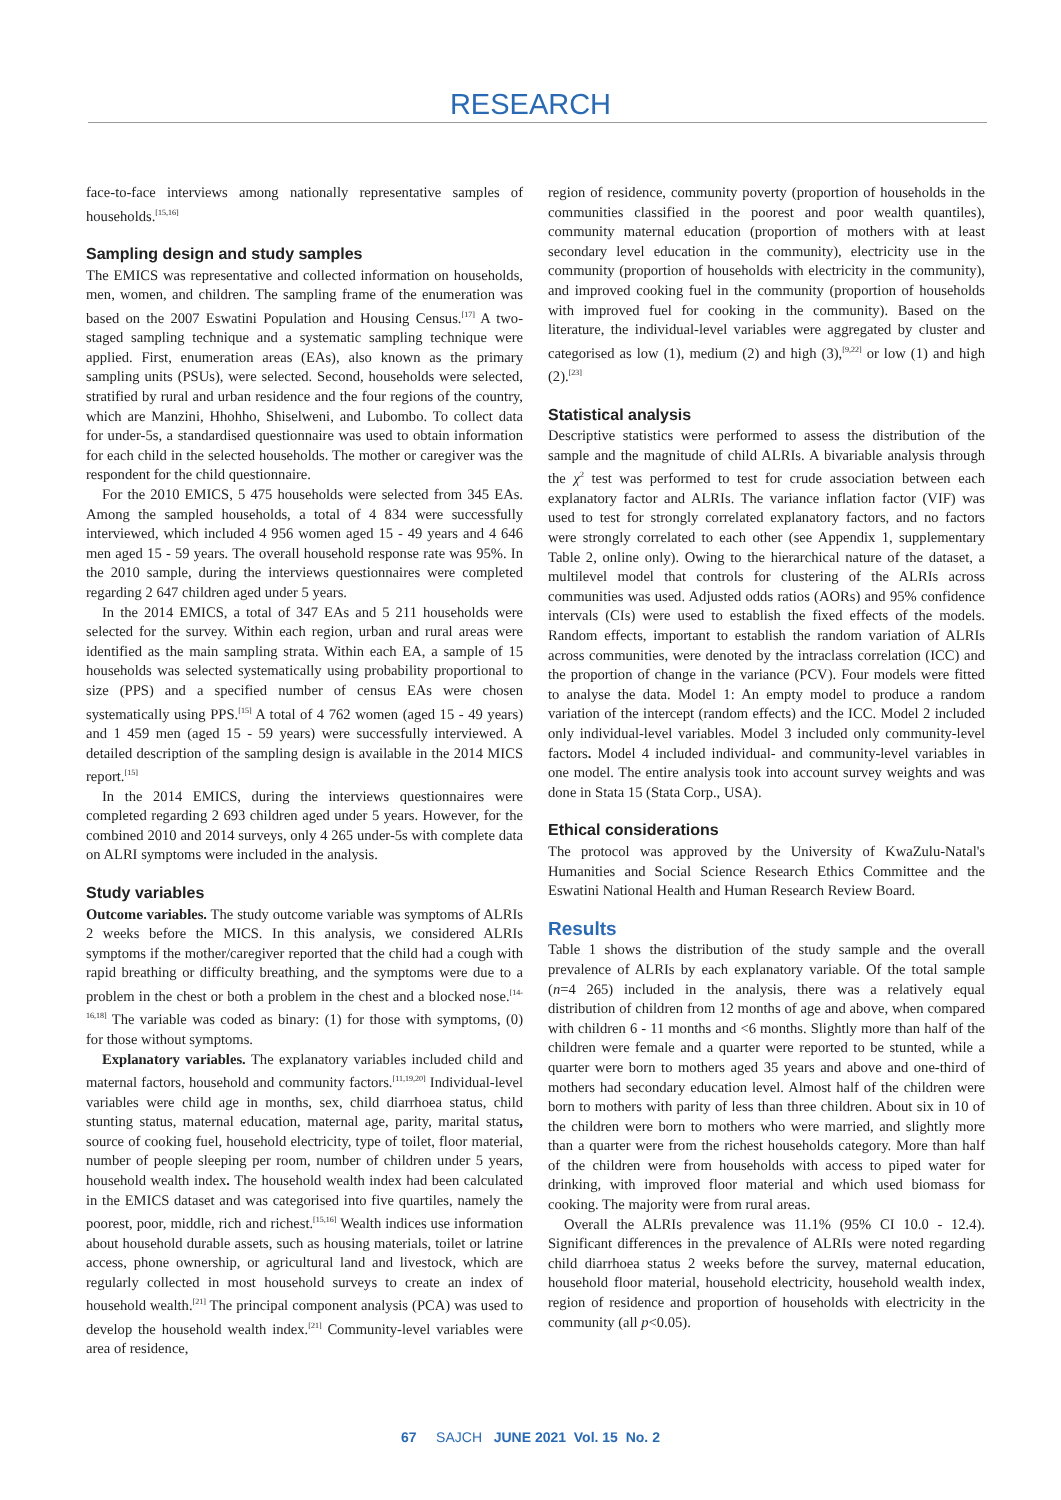RESEARCH
face-to-face interviews among nationally representative samples of households.<sup>[15,16]</sup>
Sampling design and study samples
The EMICS was representative and collected information on households, men, women, and children. The sampling frame of the enumeration was based on the 2007 Eswatini Population and Housing Census.<sup>[17]</sup> A two-staged sampling technique and a systematic sampling technique were applied. First, enumeration areas (EAs), also known as the primary sampling units (PSUs), were selected. Second, households were selected, stratified by rural and urban residence and the four regions of the country, which are Manzini, Hhohho, Shiselweni, and Lubombo. To collect data for under-5s, a standardised questionnaire was used to obtain information for each child in the selected households. The mother or caregiver was the respondent for the child questionnaire.
For the 2010 EMICS, 5 475 households were selected from 345 EAs. Among the sampled households, a total of 4 834 were successfully interviewed, which included 4 956 women aged 15 - 49 years and 4 646 men aged 15 - 59 years. The overall household response rate was 95%. In the 2010 sample, during the interviews questionnaires were completed regarding 2 647 children aged under 5 years.
In the 2014 EMICS, a total of 347 EAs and 5 211 households were selected for the survey. Within each region, urban and rural areas were identified as the main sampling strata. Within each EA, a sample of 15 households was selected systematically using probability proportional to size (PPS) and a specified number of census EAs were chosen systematically using PPS.<sup>[15]</sup> A total of 4 762 women (aged 15 - 49 years) and 1 459 men (aged 15 - 59 years) were successfully interviewed. A detailed description of the sampling design is available in the 2014 MICS report.<sup>[15]</sup>
In the 2014 EMICS, during the interviews questionnaires were completed regarding 2 693 children aged under 5 years. However, for the combined 2010 and 2014 surveys, only 4 265 under-5s with complete data on ALRI symptoms were included in the analysis.
Study variables
Outcome variables. The study outcome variable was symptoms of ALRIs 2 weeks before the MICS. In this analysis, we considered ALRIs symptoms if the mother/caregiver reported that the child had a cough with rapid breathing or difficulty breathing, and the symptoms were due to a problem in the chest or both a problem in the chest and a blocked nose.<sup>[14-16,18]</sup> The variable was coded as binary: (1) for those with symptoms, (0) for those without symptoms.
Explanatory variables. The explanatory variables included child and maternal factors, household and community factors.<sup>[11,19,20]</sup> Individual-level variables were child age in months, sex, child diarrhoea status, child stunting status, maternal education, maternal age, parity, marital status, source of cooking fuel, household electricity, type of toilet, floor material, number of people sleeping per room, number of children under 5 years, household wealth index. The household wealth index had been calculated in the EMICS dataset and was categorised into five quartiles, namely the poorest, poor, middle, rich and richest.<sup>[15,16]</sup> Wealth indices use information about household durable assets, such as housing materials, toilet or latrine access, phone ownership, or agricultural land and livestock, which are regularly collected in most household surveys to create an index of household wealth.<sup>[21]</sup> The principal component analysis (PCA) was used to develop the household wealth index.<sup>[21]</sup> Community-level variables were area of residence,
region of residence, community poverty (proportion of households in the communities classified in the poorest and poor wealth quantiles), community maternal education (proportion of mothers with at least secondary level education in the community), electricity use in the community (proportion of households with electricity in the community), and improved cooking fuel in the community (proportion of households with improved fuel for cooking in the community). Based on the literature, the individual-level variables were aggregated by cluster and categorised as low (1), medium (2) and high (3),<sup>[9,22]</sup> or low (1) and high (2).<sup>[23]</sup>
Statistical analysis
Descriptive statistics were performed to assess the distribution of the sample and the magnitude of child ALRIs. A bivariable analysis through the χ<sup>2</sup> test was performed to test for crude association between each explanatory factor and ALRIs. The variance inflation factor (VIF) was used to test for strongly correlated explanatory factors, and no factors were strongly correlated to each other (see Appendix 1, supplementary Table 2, online only). Owing to the hierarchical nature of the dataset, a multilevel model that controls for clustering of the ALRIs across communities was used. Adjusted odds ratios (AORs) and 95% confidence intervals (CIs) were used to establish the fixed effects of the models. Random effects, important to establish the random variation of ALRIs across communities, were denoted by the intraclass correlation (ICC) and the proportion of change in the variance (PCV). Four models were fitted to analyse the data. Model 1: An empty model to produce a random variation of the intercept (random effects) and the ICC. Model 2 included only individual-level variables. Model 3 included only community-level factors. Model 4 included individual- and community-level variables in one model. The entire analysis took into account survey weights and was done in Stata 15 (Stata Corp., USA).
Ethical considerations
The protocol was approved by the University of KwaZulu-Natal's Humanities and Social Science Research Ethics Committee and the Eswatini National Health and Human Research Review Board.
Results
Table 1 shows the distribution of the study sample and the overall prevalence of ALRIs by each explanatory variable. Of the total sample (n=4 265) included in the analysis, there was a relatively equal distribution of children from 12 months of age and above, when compared with children 6 - 11 months and <6 months. Slightly more than half of the children were female and a quarter were reported to be stunted, while a quarter were born to mothers aged 35 years and above and one-third of mothers had secondary education level. Almost half of the children were born to mothers with parity of less than three children. About six in 10 of the children were born to mothers who were married, and slightly more than a quarter were from the richest households category. More than half of the children were from households with access to piped water for drinking, with improved floor material and which used biomass for cooking. The majority were from rural areas.
Overall the ALRIs prevalence was 11.1% (95% CI 10.0 - 12.4). Significant differences in the prevalence of ALRIs were noted regarding child diarrhoea status 2 weeks before the survey, maternal education, household floor material, household electricity, household wealth index, region of residence and proportion of households with electricity in the community (all p<0.05).
67 SAJCH JUNE 2021 Vol. 15 No. 2